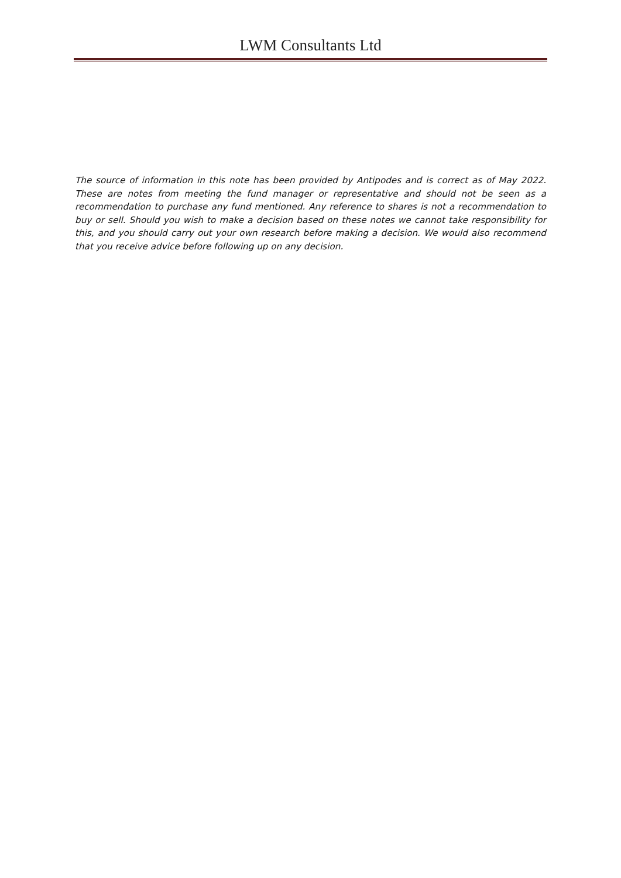LWM Consultants Ltd
The source of information in this note has been provided by Antipodes and is correct as of May 2022. These are notes from meeting the fund manager or representative and should not be seen as a recommendation to purchase any fund mentioned. Any reference to shares is not a recommendation to buy or sell. Should you wish to make a decision based on these notes we cannot take responsibility for this, and you should carry out your own research before making a decision. We would also recommend that you receive advice before following up on any decision.